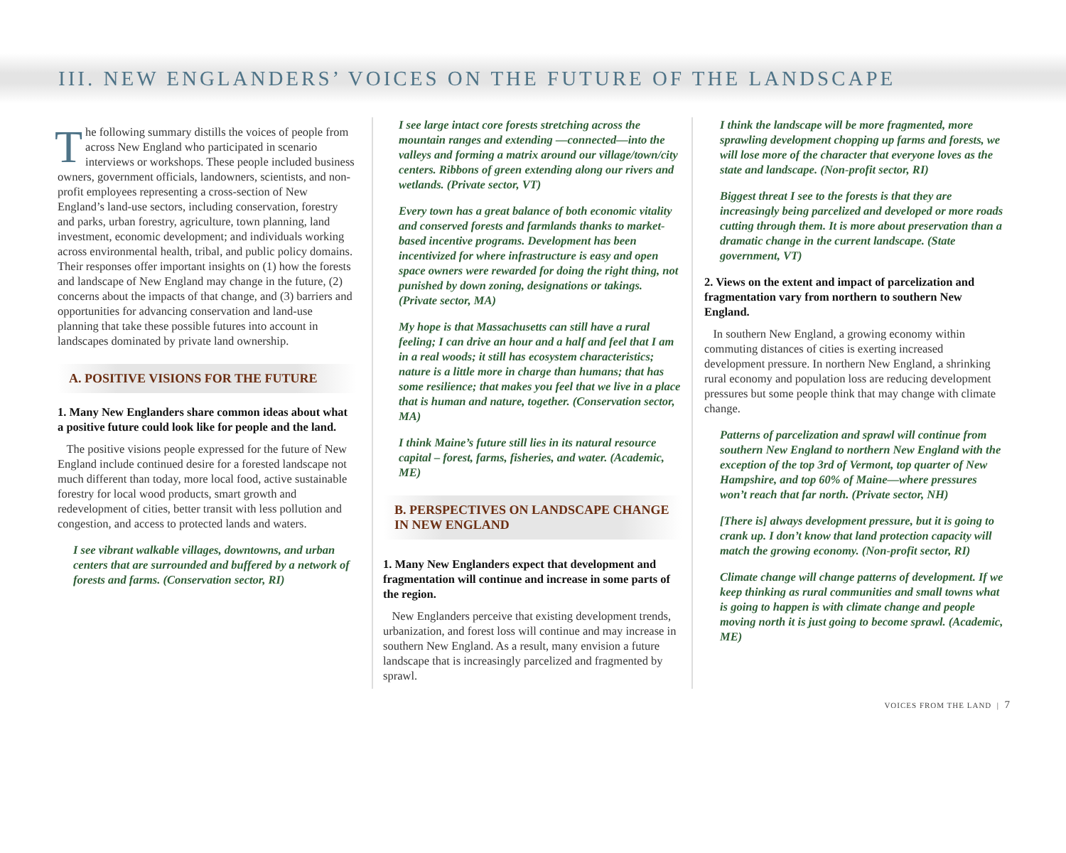III. NEW ENGLANDERS’ VOICES ON THE FUTURE OF THE LANDSCAPE
The following summary distills the voices of people from across New England who participated in scenario interviews or workshops. These people included business owners, government officials, landowners, scientists, and non-profit employees representing a cross-section of New England’s land-use sectors, including conservation, forestry and parks, urban forestry, agriculture, town planning, land investment, economic development; and individuals working across environmental health, tribal, and public policy domains. Their responses offer important insights on (1) how the forests and landscape of New England may change in the future, (2) concerns about the impacts of that change, and (3) barriers and opportunities for advancing conservation and land-use planning that take these possible futures into account in landscapes dominated by private land ownership.
A. POSITIVE VISIONS FOR THE FUTURE
1. Many New Englanders share common ideas about what a positive future could look like for people and the land.
The positive visions people expressed for the future of New England include continued desire for a forested landscape not much different than today, more local food, active sustainable forestry for local wood products, smart growth and redevelopment of cities, better transit with less pollution and congestion, and access to protected lands and waters.
I see vibrant walkable villages, downtowns, and urban centers that are surrounded and buffered by a network of forests and farms. (Conservation sector, RI)
I see large intact core forests stretching across the mountain ranges and extending —connected—into the valleys and forming a matrix around our village/town/city centers. Ribbons of green extending along our rivers and wetlands. (Private sector, VT)
Every town has a great balance of both economic vitality and conserved forests and farmlands thanks to market-based incentive programs. Development has been incentivized for where infrastructure is easy and open space owners were rewarded for doing the right thing, not punished by down zoning, designations or takings. (Private sector, MA)
My hope is that Massachusetts can still have a rural feeling; I can drive an hour and a half and feel that I am in a real woods; it still has ecosystem characteristics; nature is a little more in charge than humans; that has some resilience; that makes you feel that we live in a place that is human and nature, together. (Conservation sector, MA)
I think Maine’s future still lies in its natural resource capital – forest, farms, fisheries, and water. (Academic, ME)
B. PERSPECTIVES ON LANDSCAPE CHANGE IN NEW ENGLAND
1. Many New Englanders expect that development and fragmentation will continue and increase in some parts of the region.
New Englanders perceive that existing development trends, urbanization, and forest loss will continue and may increase in southern New England. As a result, many envision a future landscape that is increasingly parcelized and fragmented by sprawl.
I think the landscape will be more fragmented, more sprawling development chopping up farms and forests, we will lose more of the character that everyone loves as the state and landscape. (Non-profit sector, RI)
Biggest threat I see to the forests is that they are increasingly being parcelized and developed or more roads cutting through them. It is more about preservation than a dramatic change in the current landscape. (State government, VT)
2. Views on the extent and impact of parcelization and fragmentation vary from northern to southern New England.
In southern New England, a growing economy within commuting distances of cities is exerting increased development pressure. In northern New England, a shrinking rural economy and population loss are reducing development pressures but some people think that may change with climate change.
Patterns of parcelization and sprawl will continue from southern New England to northern New England with the exception of the top 3rd of Vermont, top quarter of New Hampshire, and top 60% of Maine—where pressures won’t reach that far north. (Private sector, NH)
[There is] always development pressure, but it is going to crank up. I don’t know that land protection capacity will match the growing economy. (Non-profit sector, RI)
Climate change will change patterns of development. If we keep thinking as rural communities and small towns what is going to happen is with climate change and people moving north it is just going to become sprawl. (Academic, ME)
VOICES FROM THE LAND | 7